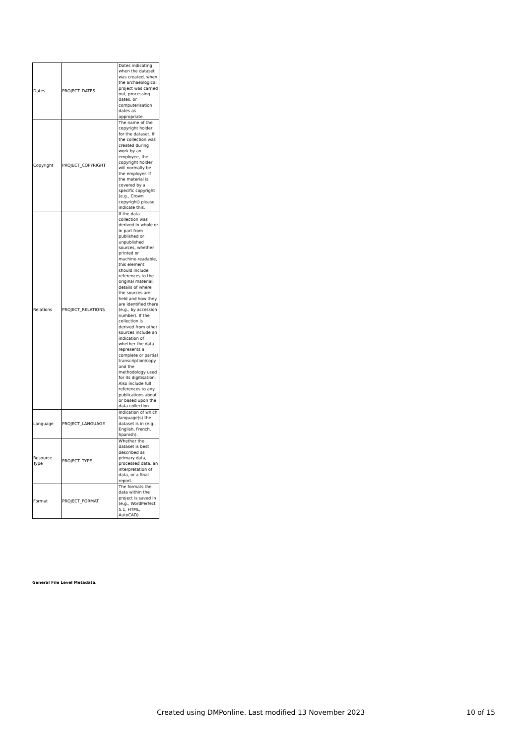| Dates | PROJECT_DATES | Dates indicating when the dataset was created, when the archaeological project was carried out, processing dates, or computerisation dates as appropriate. |
| Copyright | PROJECT_COPYRIGHT | The name of the copyright holder for the dataset. If the collection was created during work by an employee, the copyright holder will normally be the employer. If the material is covered by a specific copyright (e.g., Crown copyright) please indicate this. |
| Relations | PROJECT_RELATIONS | If the data collection was derived in whole or in part from published or unpublished sources, whether printed or machine-readable, this element should include references to the original material, details of where the sources are held and how they are identified there (e.g., by accession number). If the collection is derived from other sources include an indication of whether the data represents a complete or partial transcription/copy and the methodology used for its digitisation. Also include full references to any publications about or based upon the data collection. |
| Language | PROJECT_LANGUAGE | Indication of which language(s) the dataset is in (e.g., English, French, Spanish). |
| Resource Type | PROJECT_TYPE | Whether the dataset is best described as primary data, processed data, an interpretation of data, or a final report. |
| Format | PROJECT_FORMAT | The formats the data within the project is saved in (e.g., WordPerfect 5.1, HTML, AutoCAD). |
General File Level Metadata.
Created using DMPonline. Last modified 13 November 2023
10 of 15